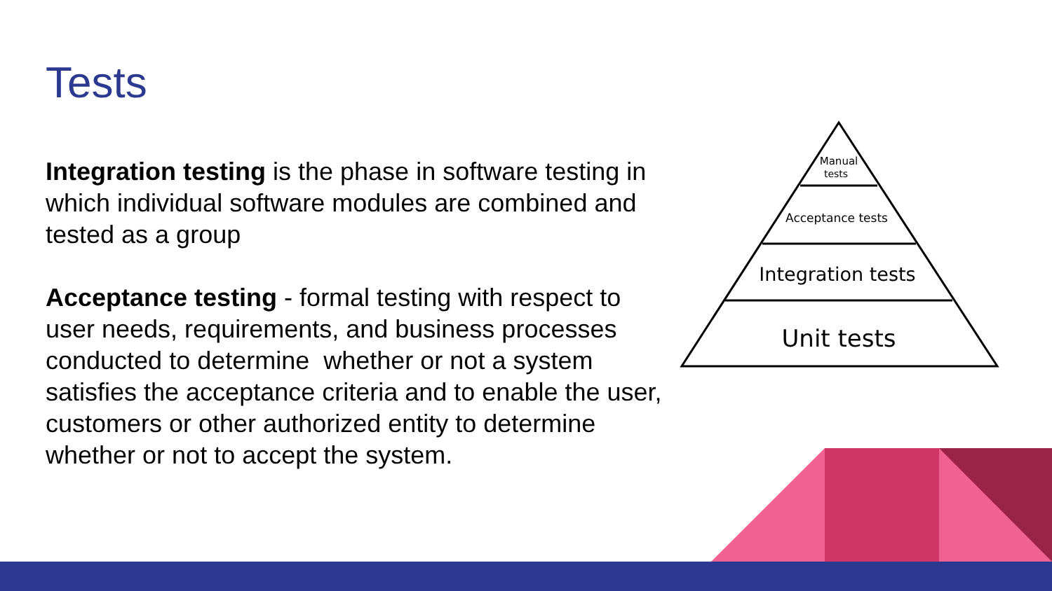Tests
Integration testing is the phase in software testing in which individual software modules are combined and tested as a group
Acceptance testing - formal testing with respect to user needs, requirements, and business processes conducted to determine whether or not a system satisfies the acceptance criteria and to enable the user, customers or other authorized entity to determine whether or not to accept the system.
Manual
tests
Acceptance tests
Integration tests
Unit tests